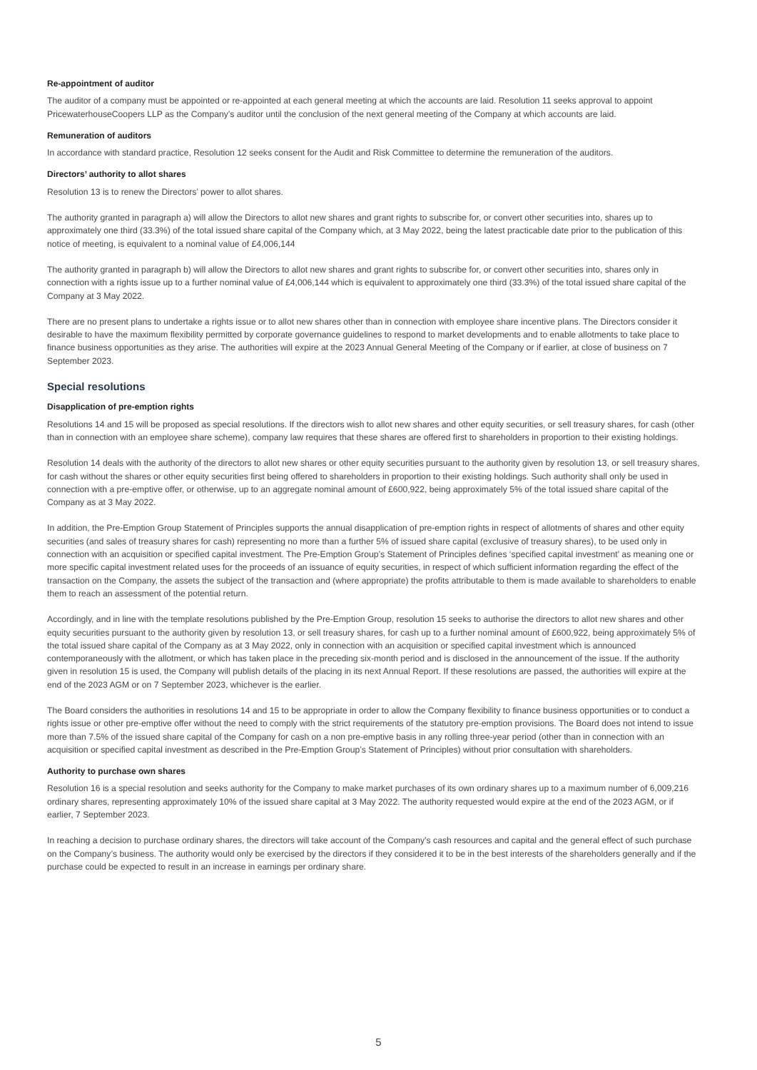Re-appointment of auditor
The auditor of a company must be appointed or re-appointed at each general meeting at which the accounts are laid. Resolution 11 seeks approval to appoint PricewaterhouseCoopers LLP as the Company’s auditor until the conclusion of the next general meeting of the Company at which accounts are laid.
Remuneration of auditors
In accordance with standard practice, Resolution 12 seeks consent for the Audit and Risk Committee to determine the remuneration of the auditors.
Directors’ authority to allot shares
Resolution 13 is to renew the Directors’ power to allot shares.
The authority granted in paragraph a) will allow the Directors to allot new shares and grant rights to subscribe for, or convert other securities into, shares up to approximately one third (33.3%) of the total issued share capital of the Company which, at 3 May 2022, being the latest practicable date prior to the publication of this notice of meeting, is equivalent to a nominal value of £4,006,144
The authority granted in paragraph b) will allow the Directors to allot new shares and grant rights to subscribe for, or convert other securities into, shares only in connection with a rights issue up to a further nominal value of £4,006,144 which is equivalent to approximately one third (33.3%) of the total issued share capital of the Company at 3 May 2022.
There are no present plans to undertake a rights issue or to allot new shares other than in connection with employee share incentive plans. The Directors consider it desirable to have the maximum flexibility permitted by corporate governance guidelines to respond to market developments and to enable allotments to take place to finance business opportunities as they arise. The authorities will expire at the 2023 Annual General Meeting of the Company or if earlier, at close of business on 7 September 2023.
Special resolutions
Disapplication of pre-emption rights
Resolutions 14 and 15 will be proposed as special resolutions. If the directors wish to allot new shares and other equity securities, or sell treasury shares, for cash (other than in connection with an employee share scheme), company law requires that these shares are offered first to shareholders in proportion to their existing holdings.
Resolution 14 deals with the authority of the directors to allot new shares or other equity securities pursuant to the authority given by resolution 13, or sell treasury shares, for cash without the shares or other equity securities first being offered to shareholders in proportion to their existing holdings. Such authority shall only be used in connection with a pre-emptive offer, or otherwise, up to an aggregate nominal amount of £600,922, being approximately 5% of the total issued share capital of the Company as at 3 May 2022.
In addition, the Pre-Emption Group Statement of Principles supports the annual disapplication of pre-emption rights in respect of allotments of shares and other equity securities (and sales of treasury shares for cash) representing no more than a further 5% of issued share capital (exclusive of treasury shares), to be used only in connection with an acquisition or specified capital investment. The Pre-Emption Group’s Statement of Principles defines ‘specified capital investment’ as meaning one or more specific capital investment related uses for the proceeds of an issuance of equity securities, in respect of which sufficient information regarding the effect of the transaction on the Company, the assets the subject of the transaction and (where appropriate) the profits attributable to them is made available to shareholders to enable them to reach an assessment of the potential return.
Accordingly, and in line with the template resolutions published by the Pre-Emption Group, resolution 15 seeks to authorise the directors to allot new shares and other equity securities pursuant to the authority given by resolution 13, or sell treasury shares, for cash up to a further nominal amount of £600,922, being approximately 5% of the total issued share capital of the Company as at 3 May 2022, only in connection with an acquisition or specified capital investment which is announced contemporaneously with the allotment, or which has taken place in the preceding six-month period and is disclosed in the announcement of the issue. If the authority given in resolution 15 is used, the Company will publish details of the placing in its next Annual Report. If these resolutions are passed, the authorities will expire at the end of the 2023 AGM or on 7 September 2023, whichever is the earlier.
The Board considers the authorities in resolutions 14 and 15 to be appropriate in order to allow the Company flexibility to finance business opportunities or to conduct a rights issue or other pre-emptive offer without the need to comply with the strict requirements of the statutory pre-emption provisions. The Board does not intend to issue more than 7.5% of the issued share capital of the Company for cash on a non pre-emptive basis in any rolling three-year period (other than in connection with an acquisition or specified capital investment as described in the Pre-Emption Group’s Statement of Principles) without prior consultation with shareholders.
Authority to purchase own shares
Resolution 16 is a special resolution and seeks authority for the Company to make market purchases of its own ordinary shares up to a maximum number of 6,009,216 ordinary shares, representing approximately 10% of the issued share capital at 3 May 2022. The authority requested would expire at the end of the 2023 AGM, or if earlier, 7 September 2023.
In reaching a decision to purchase ordinary shares, the directors will take account of the Company’s cash resources and capital and the general effect of such purchase on the Company’s business. The authority would only be exercised by the directors if they considered it to be in the best interests of the shareholders generally and if the purchase could be expected to result in an increase in earnings per ordinary share.
5